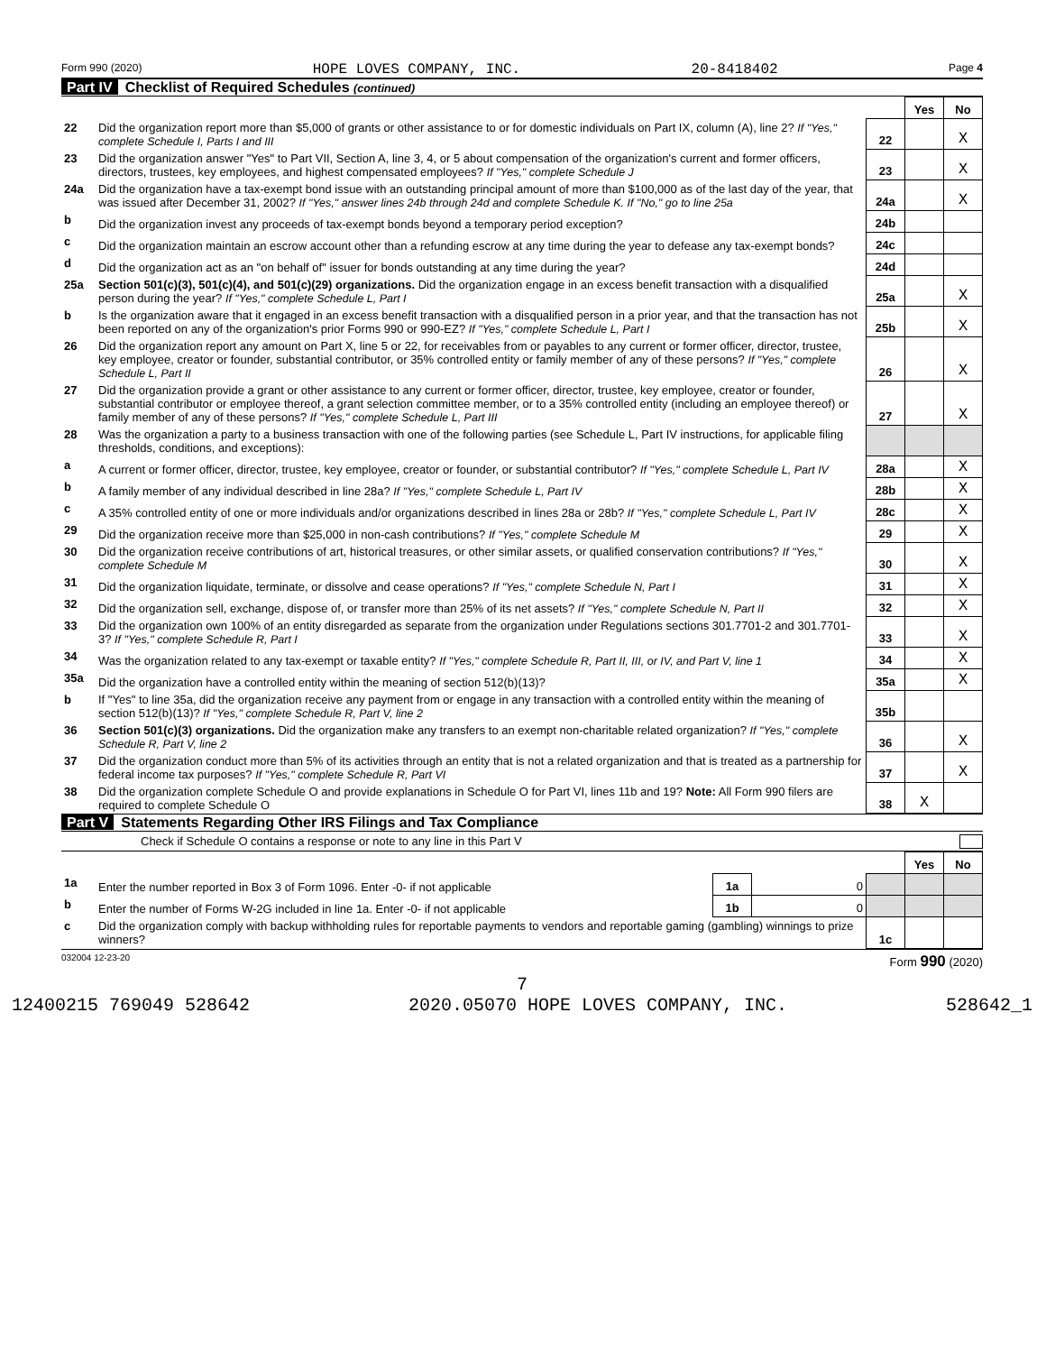Form 990 (2020) HOPE LOVES COMPANY, INC. 20-8418402 Page 4
Part IV Checklist of Required Schedules (continued)
| | | | Yes | No |
| 22 | Did the organization report more than $5,000 of grants or other assistance to or for domestic individuals on Part IX, column (A), line 2? If "Yes," complete Schedule I, Parts I and III | 22 | | X |
| 23 | Did the organization answer "Yes" to Part VII, Section A, line 3, 4, or 5 about compensation of the organization's current and former officers, directors, trustees, key employees, and highest compensated employees? If "Yes," complete Schedule J | 23 | | X |
| 24a | Did the organization have a tax-exempt bond issue with an outstanding principal amount of more than $100,000 as of the last day of the year, that was issued after December 31, 2002? If "Yes," answer lines 24b through 24d and complete Schedule K. If "No," go to line 25a | 24a | | X |
| b | Did the organization invest any proceeds of tax-exempt bonds beyond a temporary period exception? | 24b | | |
| c | Did the organization maintain an escrow account other than a refunding escrow at any time during the year to defease any tax-exempt bonds? | 24c | | |
| d | Did the organization act as an "on behalf of" issuer for bonds outstanding at any time during the year? | 24d | | |
| 25a | Section 501(c)(3), 501(c)(4), and 501(c)(29) organizations. Did the organization engage in an excess benefit transaction with a disqualified person during the year? If "Yes," complete Schedule L, Part I | 25a | | X |
| b | Is the organization aware that it engaged in an excess benefit transaction with a disqualified person in a prior year, and that the transaction has not been reported on any of the organization's prior Forms 990 or 990-EZ? If "Yes," complete Schedule L, Part I | 25b | | X |
| 26 | Did the organization report any amount on Part X, line 5 or 22, for receivables from or payables to any current or former officer, director, trustee, key employee, creator or founder, substantial contributor, or 35% controlled entity or family member of any of these persons? If "Yes," complete Schedule L, Part II | 26 | | X |
| 27 | Did the organization provide a grant or other assistance to any current or former officer, director, trustee, key employee, creator or founder, substantial contributor or employee thereof, a grant selection committee member, or to a 35% controlled entity (including an employee thereof) or family member of any of these persons? If "Yes," complete Schedule L, Part III | 27 | | X |
| 28 | Was the organization a party to a business transaction with one of the following parties (see Schedule L, Part IV instructions, for applicable filing thresholds, conditions, and exceptions): | | | |
| a | A current or former officer, director, trustee, key employee, creator or founder, or substantial contributor? If "Yes," complete Schedule L, Part IV | 28a | | X |
| b | A family member of any individual described in line 28a? If "Yes," complete Schedule L, Part IV | 28b | | X |
| c | A 35% controlled entity of one or more individuals and/or organizations described in lines 28a or 28b? If "Yes," complete Schedule L, Part IV | 28c | | X |
| 29 | Did the organization receive more than $25,000 in non-cash contributions? If "Yes," complete Schedule M | 29 | | X |
| 30 | Did the organization receive contributions of art, historical treasures, or other similar assets, or qualified conservation contributions? If "Yes," complete Schedule M | 30 | | X |
| 31 | Did the organization liquidate, terminate, or dissolve and cease operations? If "Yes," complete Schedule N, Part I | 31 | | X |
| 32 | Did the organization sell, exchange, dispose of, or transfer more than 25% of its net assets? If "Yes," complete Schedule N, Part II | 32 | | X |
| 33 | Did the organization own 100% of an entity disregarded as separate from the organization under Regulations sections 301.7701-2 and 301.7701-3? If "Yes," complete Schedule R, Part I | 33 | | X |
| 34 | Was the organization related to any tax-exempt or taxable entity? If "Yes," complete Schedule R, Part II, III, or IV, and Part V, line 1 | 34 | | X |
| 35a | Did the organization have a controlled entity within the meaning of section 512(b)(13)? | 35a | | X |
| b | If "Yes" to line 35a, did the organization receive any payment from or engage in any transaction with a controlled entity within the meaning of section 512(b)(13)? If "Yes," complete Schedule R, Part V, line 2 | 35b | | |
| 36 | Section 501(c)(3) organizations. Did the organization make any transfers to an exempt non-charitable related organization? If "Yes," complete Schedule R, Part V, line 2 | 36 | | X |
| 37 | Did the organization conduct more than 5% of its activities through an entity that is not a related organization and that is treated as a partnership for federal income tax purposes? If "Yes," complete Schedule R, Part VI | 37 | | X |
| 38 | Did the organization complete Schedule O and provide explanations in Schedule O for Part VI, lines 11b and 19? Note: All Form 990 filers are required to complete Schedule O | 38 | X | |
Part V Statements Regarding Other IRS Filings and Tax Compliance
Check if Schedule O contains a response or note to any line in this Part V
| | | | | | Yes | No |
| 1a | Enter the number reported in Box 3 of Form 1096. Enter -0- if not applicable | 1a | 0 | | | |
| b | Enter the number of Forms W-2G included in line 1a. Enter -0- if not applicable | 1b | 0 | | | |
| c | Did the organization comply with backup withholding rules for reportable payments to vendors and reportable gaming (gambling) winnings to prize winners? | | | 1c | | |
032004 12-23-20 Form 990 (2020)
7
12400215 769049 528642 2020.05070 HOPE LOVES COMPANY, INC. 528642_1